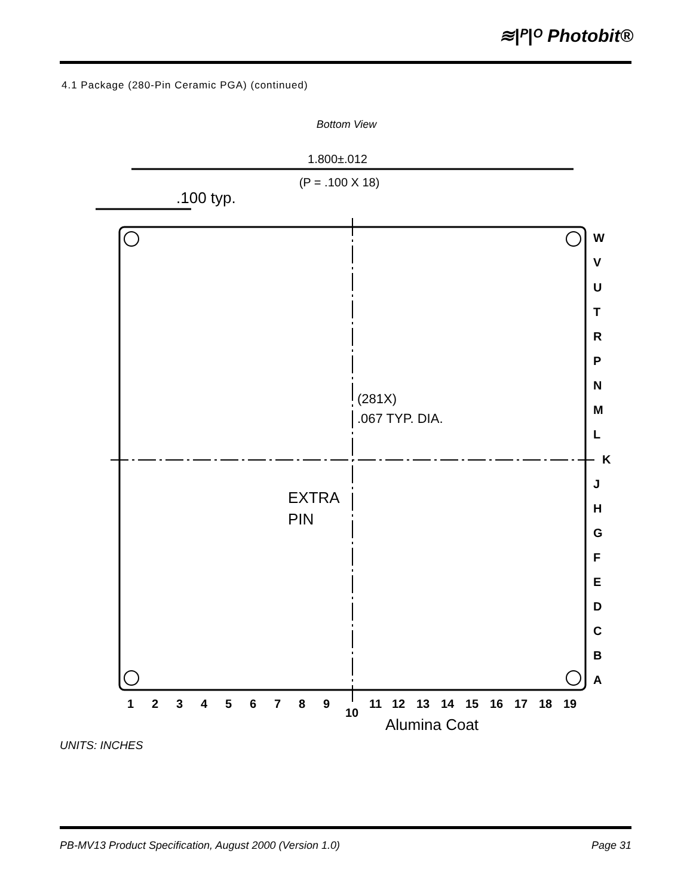≋|ᴾ|ᴼ Photobit®
4.1 Package (280-Pin Ceramic PGA) (continued)
Bottom View
1.800±.012
(P = .100 X 18)
.100 typ.
(281X)
.067 TYP. DIA.
EXTRA
PIN
Alumina Coat
W
V
U
T
R
P
N
M
L
K
J
H
G
F
E
D
C
B
A
1
2
3
4
5
6
7
8
9
10
11
12
13
14
15
16
17
18
19
UNITS: INCHES
PB-MV13 Product Specification, August 2000 (Version 1.0) Page 31